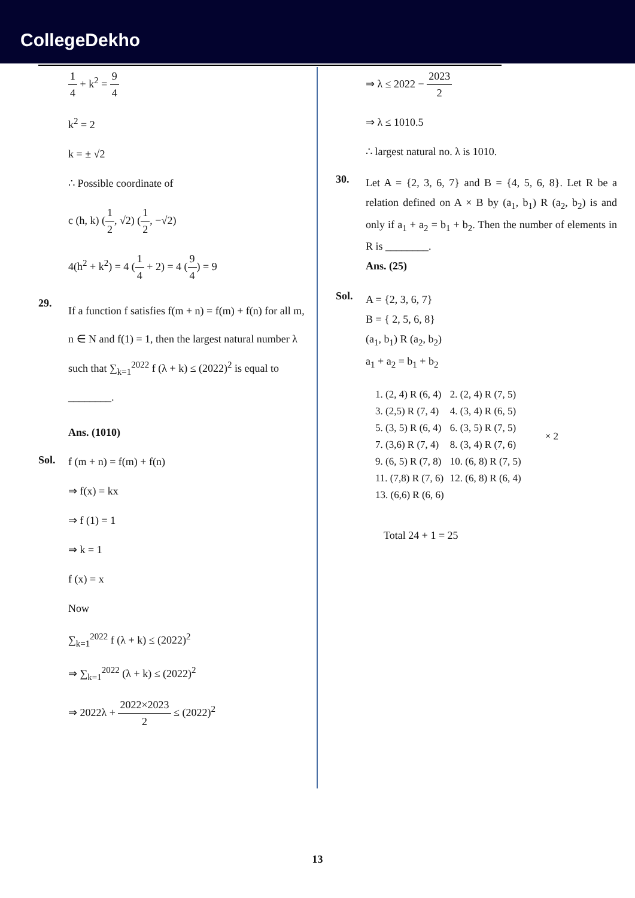CollegeDekho
1 4 + k<sup>2</sup> = 9 4
k<sup>2</sup> = 2
k = ± √2
∴ Possible coordinate of
c (h, k) (1 2, √2) (1 2, −√2)
4(h<sup>2</sup> + k<sup>2</sup>) = 4 (1 4 + 2) = 4 (9 4) = 9
29.
If a function f satisfies f(m + n) = f(m) + f(n) for all m, n ∈ N and f(1) = 1, then the largest natural number λ such that ∑<sub>k=1</sub><sup>2022</sup> f (λ + k) ≤ (2022)<sup>2</sup> is equal to ________.
Ans. (1010)
Sol.
f (m + n) = f(m) + f(n)
⇒ f(x) = kx
⇒ f (1) = 1
⇒ k = 1
f (x) = x
Now
∑<sub>k=1</sub><sup>2022</sup> f (λ + k) ≤ (2022)<sup>2</sup>
⇒ ∑<sub>k=1</sub><sup>2022</sup> (λ + k) ≤ (2022)<sup>2</sup>
⇒ 2022λ + 2022×2023 2 ≤ (2022)<sup>2</sup>
⇒ λ ≤ 2022 − 2023 2
⇒ λ ≤ 1010.5
∴ largest natural no. λ is 1010.
30.
Let A = {2, 3, 6, 7} and B = {4, 5, 6, 8}. Let R be a relation defined on A × B by (a<sub>1</sub>, b<sub>1</sub>) R (a<sub>2</sub>, b<sub>2</sub>) is and only if a<sub>1</sub> + a<sub>2</sub> = b<sub>1</sub> + b<sub>2</sub>. Then the number of elements in R is ________.
Ans. (25)
Sol.
A = {2, 3, 6, 7}
B = { 2, 5, 6, 8}
(a<sub>1</sub>, b<sub>1</sub>) R (a<sub>2</sub>, b<sub>2</sub>)
a<sub>1</sub> + a<sub>2</sub> = b<sub>1</sub> + b<sub>2</sub>
| 1. (2, 4) R (6, 4) | 2. (2, 4) R (7, 5) | × 2 |
| 3. (2,5) R (7, 4) | 4. (3, 4) R (6, 5) | |
| 5. (3, 5) R (6, 4) | 6. (3, 5) R (7, 5) | |
| 7. (3,6) R (7, 4) | 8. (3, 4) R (7, 6) | |
| 9. (6, 5) R (7, 8) | 10. (6, 8) R (7, 5) | |
| 11. (7,8) R (7, 6) | 12. (6, 8) R (6, 4) | |
| 13. (6,6) R (6, 6) | | |
Total 24 + 1 = 25
13